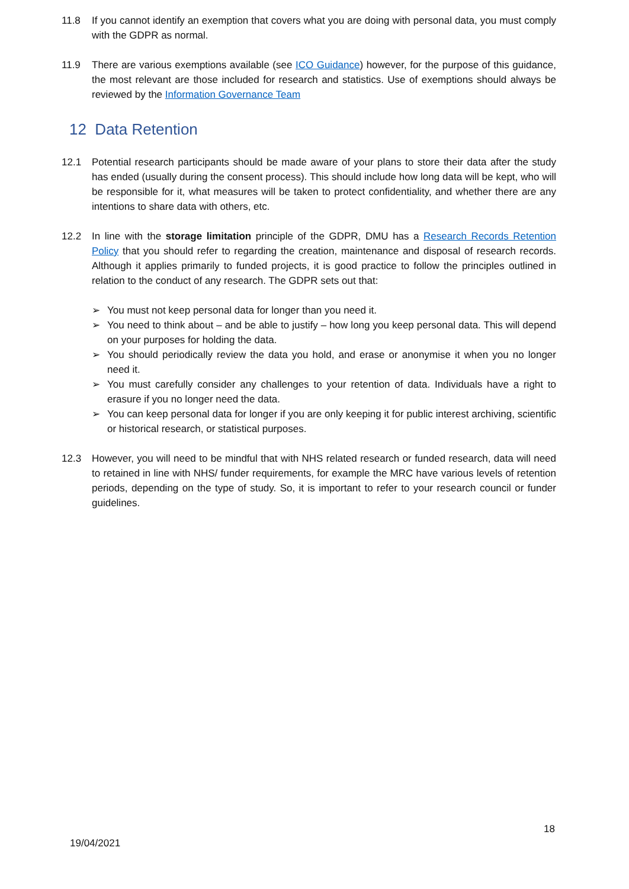11.8 If you cannot identify an exemption that covers what you are doing with personal data, you must comply with the GDPR as normal.
11.9 There are various exemptions available (see ICO Guidance) however, for the purpose of this guidance, the most relevant are those included for research and statistics. Use of exemptions should always be reviewed by the Information Governance Team
12 Data Retention
12.1 Potential research participants should be made aware of your plans to store their data after the study has ended (usually during the consent process). This should include how long data will be kept, who will be responsible for it, what measures will be taken to protect confidentiality, and whether there are any intentions to share data with others, etc.
12.2 In line with the storage limitation principle of the GDPR, DMU has a Research Records Retention Policy that you should refer to regarding the creation, maintenance and disposal of research records. Although it applies primarily to funded projects, it is good practice to follow the principles outlined in relation to the conduct of any research. The GDPR sets out that:
➢ You must not keep personal data for longer than you need it.
➢ You need to think about – and be able to justify – how long you keep personal data. This will depend on your purposes for holding the data.
➢ You should periodically review the data you hold, and erase or anonymise it when you no longer need it.
➢ You must carefully consider any challenges to your retention of data. Individuals have a right to erasure if you no longer need the data.
➢ You can keep personal data for longer if you are only keeping it for public interest archiving, scientific or historical research, or statistical purposes.
12.3 However, you will need to be mindful that with NHS related research or funded research, data will need to retained in line with NHS/ funder requirements, for example the MRC have various levels of retention periods, depending on the type of study. So, it is important to refer to your research council or funder guidelines.
18
19/04/2021